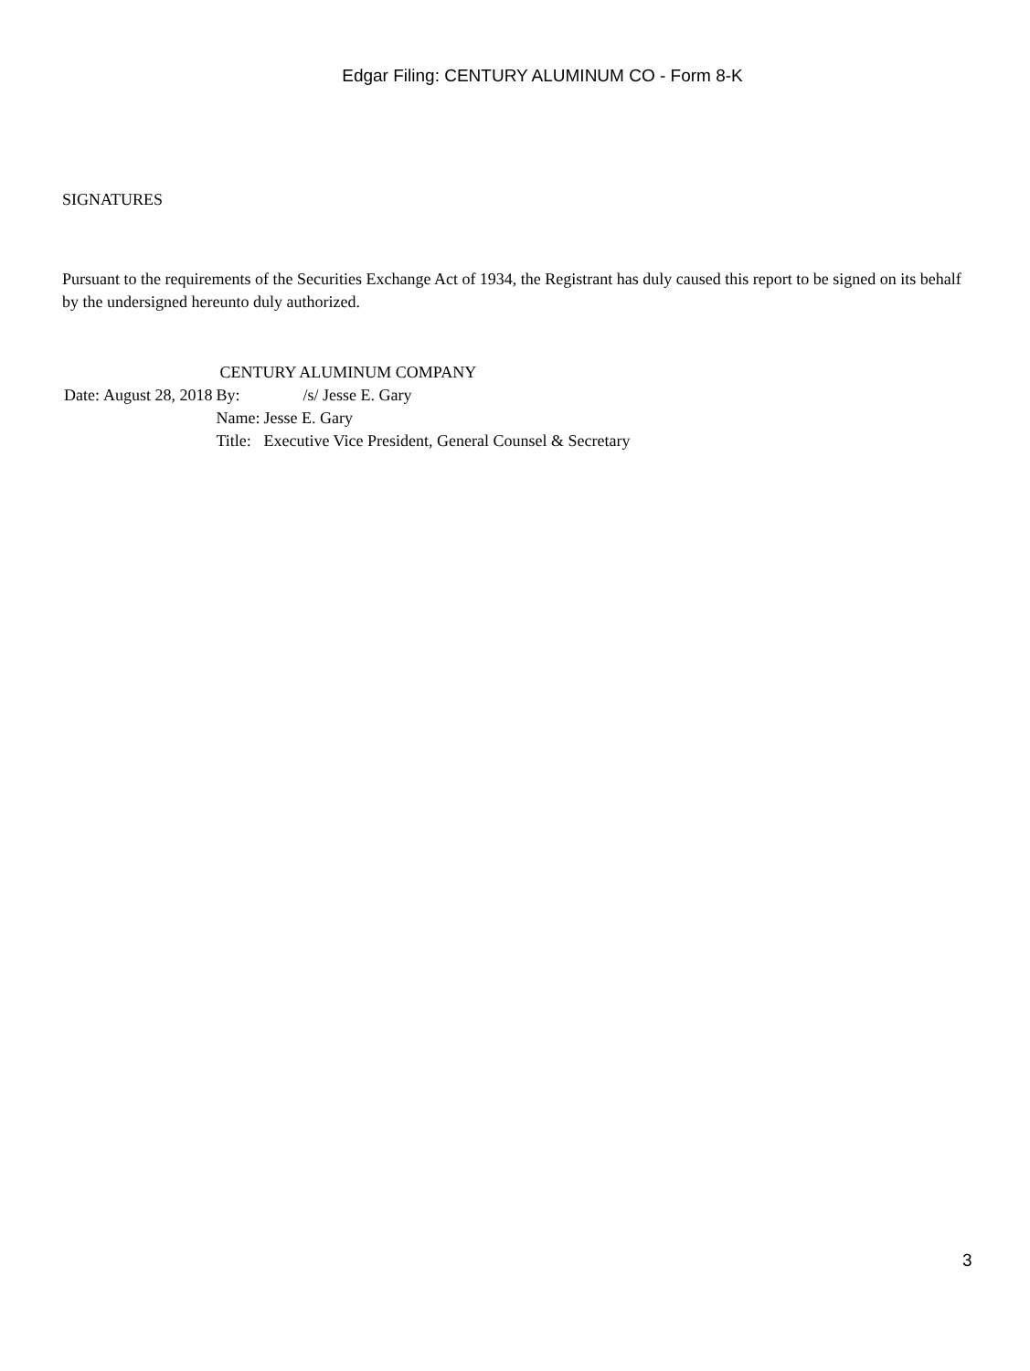Edgar Filing: CENTURY ALUMINUM CO - Form 8-K
SIGNATURES
Pursuant to the requirements of the Securities Exchange Act of 1934, the Registrant has duly caused this report to be signed on its behalf by the undersigned hereunto duly authorized.
| | | CENTURY ALUMINUM COMPANY | |
| Date: | August 28, 2018 | By: | /s/ Jesse E. Gary |
| | | Name: | Jesse E. Gary |
| | | Title: | Executive Vice President, General Counsel & Secretary |
3